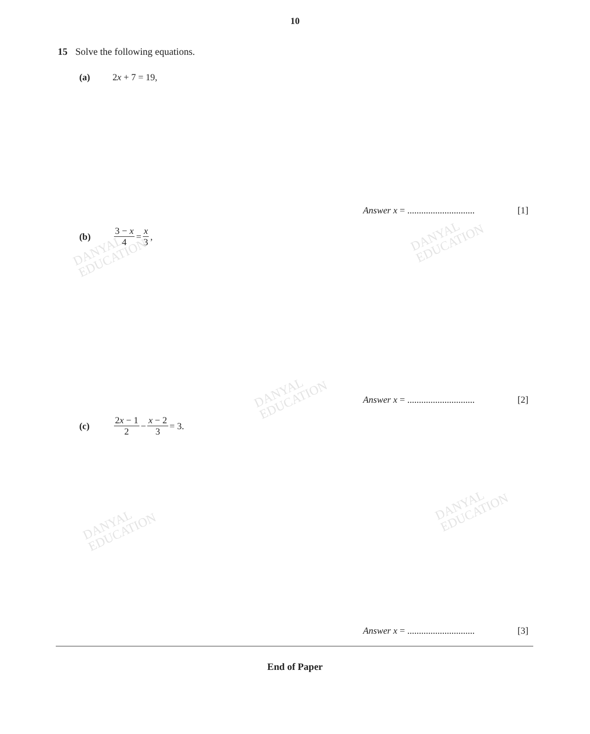DANYAL
EDUCATION
DANYAL
EDUCATION
DANYAL
EDUCATION
DANYAL
EDUCATION
DANYAL
EDUCATION
10
15 Solve the following equations.
(a) 2x + 7 = 19,
Answer x = ............................. [1]
(b) 3 − x 4 = x 3,
Answer x = ............................. [2]
(c) 2x − 1 2 − x − 2 3 = 3.
Answer x = ............................. [3]
End of Paper